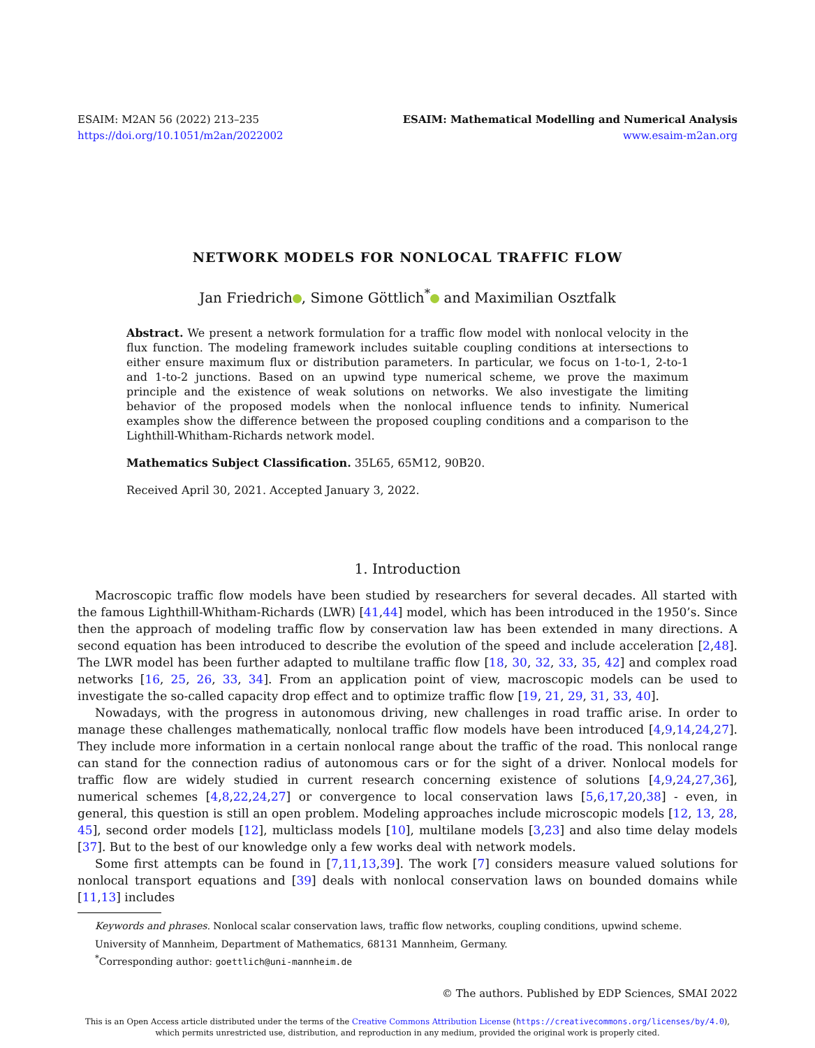ESAIM: M2AN 56 (2022) 213–235
https://doi.org/10.1051/m2an/2022002
ESAIM: Mathematical Modelling and Numerical Analysis
www.esaim-m2an.org
NETWORK MODELS FOR NONLOCAL TRAFFIC FLOW
Jan Friedrich , Simone Göttlich<sup>*</sup> and Maximilian Osztfalk
Abstract. We present a network formulation for a traffic flow model with nonlocal velocity in the flux function. The modeling framework includes suitable coupling conditions at intersections to either ensure maximum flux or distribution parameters. In particular, we focus on 1-to-1, 2-to-1 and 1-to-2 junctions. Based on an upwind type numerical scheme, we prove the maximum principle and the existence of weak solutions on networks. We also investigate the limiting behavior of the proposed models when the nonlocal influence tends to infinity. Numerical examples show the difference between the proposed coupling conditions and a comparison to the Lighthill-Whitham-Richards network model.
Mathematics Subject Classification. 35L65, 65M12, 90B20.
Received April 30, 2021. Accepted January 3, 2022.
1. Introduction
Macroscopic traffic flow models have been studied by researchers for several decades. All started with the famous Lighthill-Whitham-Richards (LWR) [41,44] model, which has been introduced in the 1950’s. Since then the approach of modeling traffic flow by conservation law has been extended in many directions. A second equation has been introduced to describe the evolution of the speed and include acceleration [2,48]. The LWR model has been further adapted to multilane traffic flow [18, 30, 32, 33, 35, 42] and complex road networks [16, 25, 26, 33, 34]. From an application point of view, macroscopic models can be used to investigate the so-called capacity drop effect and to optimize traffic flow [19, 21, 29, 31, 33, 40].
Nowadays, with the progress in autonomous driving, new challenges in road traffic arise. In order to manage these challenges mathematically, nonlocal traffic flow models have been introduced [4,9,14,24,27]. They include more information in a certain nonlocal range about the traffic of the road. This nonlocal range can stand for the connection radius of autonomous cars or for the sight of a driver. Nonlocal models for traffic flow are widely studied in current research concerning existence of solutions [4,9,24,27,36], numerical schemes [4,8,22,24,27] or convergence to local conservation laws [5,6,17,20,38] - even, in general, this question is still an open problem. Modeling approaches include microscopic models [12, 13, 28, 45], second order models [12], multiclass models [10], multilane models [3,23] and also time delay models [37]. But to the best of our knowledge only a few works deal with network models.
Some first attempts can be found in [7,11,13,39]. The work [7] considers measure valued solutions for nonlocal transport equations and [39] deals with nonlocal conservation laws on bounded domains while [11,13] includes
Keywords and phrases. Nonlocal scalar conservation laws, traffic flow networks, coupling conditions, upwind scheme.
University of Mannheim, Department of Mathematics, 68131 Mannheim, Germany.
<sup>*</sup> Corresponding author: goettlich@uni-mannheim.de
© The authors. Published by EDP Sciences, SMAI 2022
This is an Open Access article distributed under the terms of the Creative Commons Attribution License (https://creativecommons.org/licenses/by/4.0),
which permits unrestricted use, distribution, and reproduction in any medium, provided the original work is properly cited.